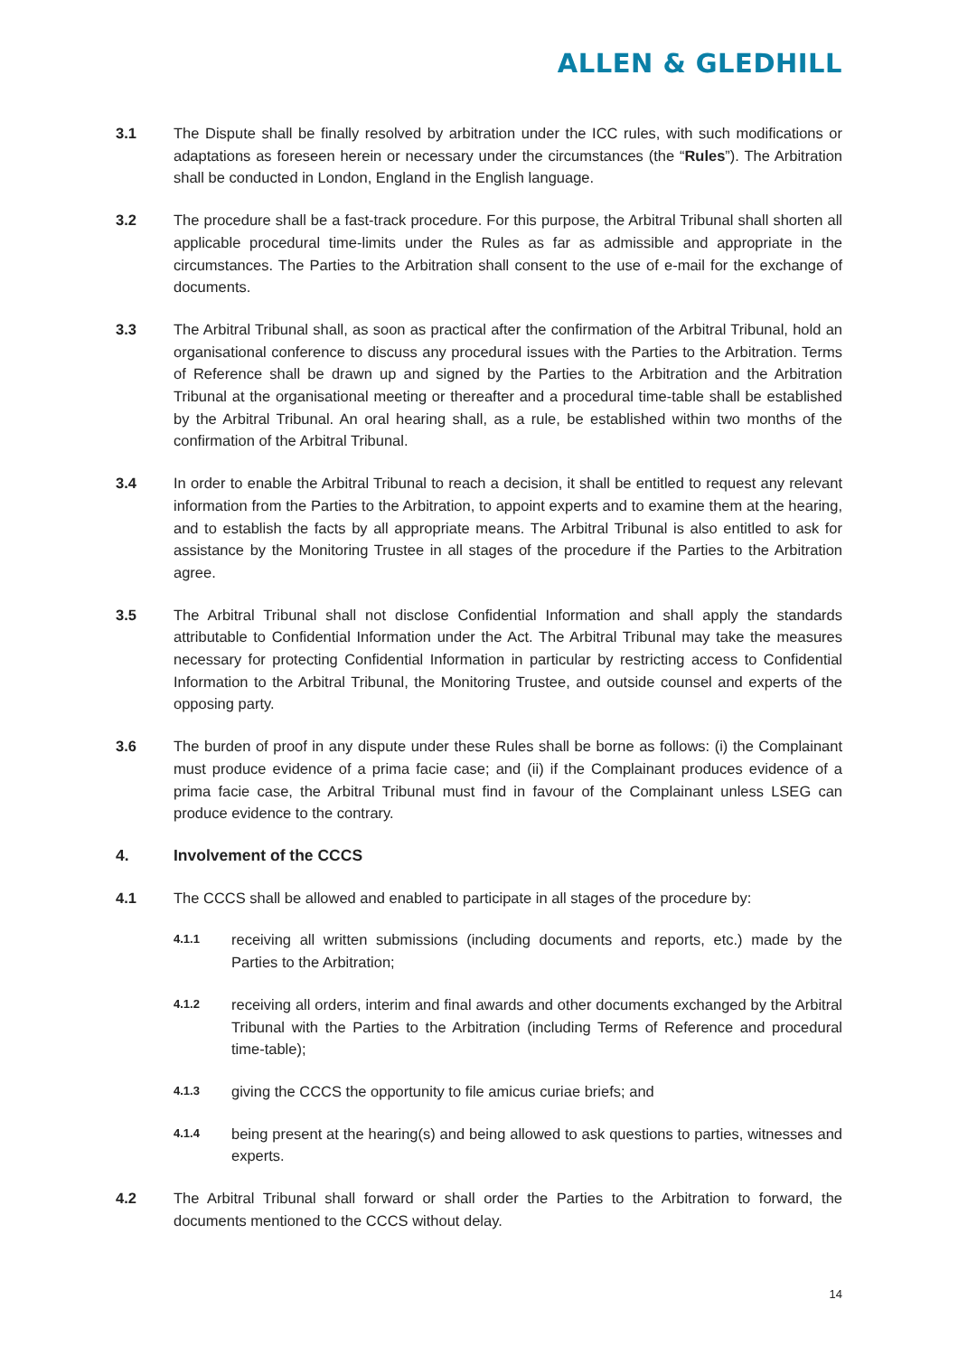ALLEN & GLEDHILL
3.1 The Dispute shall be finally resolved by arbitration under the ICC rules, with such modifications or adaptations as foreseen herein or necessary under the circumstances (the “Rules”). The Arbitration shall be conducted in London, England in the English language.
3.2 The procedure shall be a fast-track procedure. For this purpose, the Arbitral Tribunal shall shorten all applicable procedural time-limits under the Rules as far as admissible and appropriate in the circumstances. The Parties to the Arbitration shall consent to the use of e-mail for the exchange of documents.
3.3 The Arbitral Tribunal shall, as soon as practical after the confirmation of the Arbitral Tribunal, hold an organisational conference to discuss any procedural issues with the Parties to the Arbitration. Terms of Reference shall be drawn up and signed by the Parties to the Arbitration and the Arbitration Tribunal at the organisational meeting or thereafter and a procedural time-table shall be established by the Arbitral Tribunal. An oral hearing shall, as a rule, be established within two months of the confirmation of the Arbitral Tribunal.
3.4 In order to enable the Arbitral Tribunal to reach a decision, it shall be entitled to request any relevant information from the Parties to the Arbitration, to appoint experts and to examine them at the hearing, and to establish the facts by all appropriate means. The Arbitral Tribunal is also entitled to ask for assistance by the Monitoring Trustee in all stages of the procedure if the Parties to the Arbitration agree.
3.5 The Arbitral Tribunal shall not disclose Confidential Information and shall apply the standards attributable to Confidential Information under the Act. The Arbitral Tribunal may take the measures necessary for protecting Confidential Information in particular by restricting access to Confidential Information to the Arbitral Tribunal, the Monitoring Trustee, and outside counsel and experts of the opposing party.
3.6 The burden of proof in any dispute under these Rules shall be borne as follows: (i) the Complainant must produce evidence of a prima facie case; and (ii) if the Complainant produces evidence of a prima facie case, the Arbitral Tribunal must find in favour of the Complainant unless LSEG can produce evidence to the contrary.
4. Involvement of the CCCS
4.1 The CCCS shall be allowed and enabled to participate in all stages of the procedure by:
4.1.1
receiving all written submissions (including documents and reports, etc.) made by the Parties to the Arbitration;
4.1.2
receiving all orders, interim and final awards and other documents exchanged by the Arbitral Tribunal with the Parties to the Arbitration (including Terms of Reference and procedural time-table);
4.1.3
giving the CCCS the opportunity to file amicus curiae briefs; and
4.1.4
being present at the hearing(s) and being allowed to ask questions to parties, witnesses and experts.
4.2 The Arbitral Tribunal shall forward or shall order the Parties to the Arbitration to forward, the documents mentioned to the CCCS without delay.
14